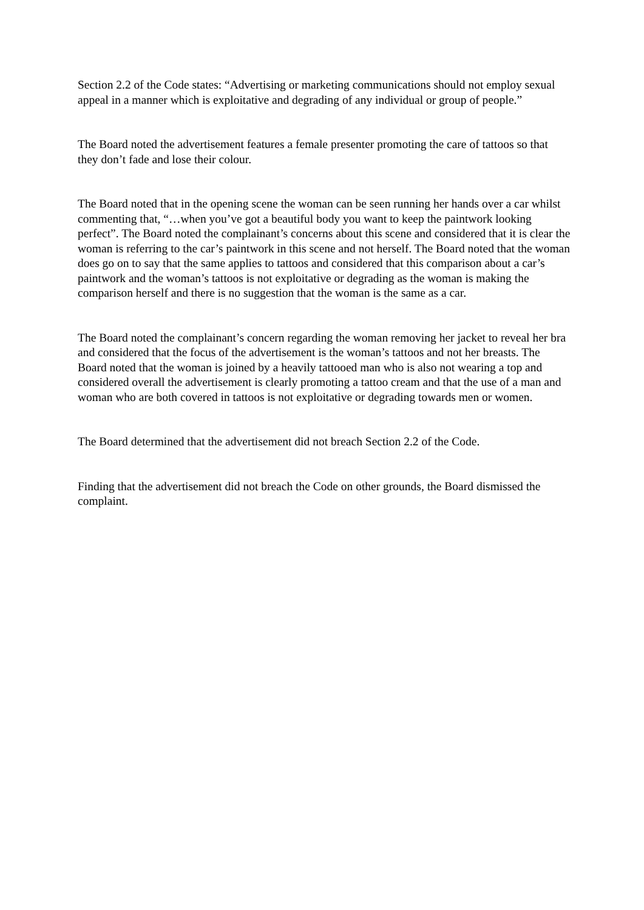Section 2.2 of the Code states: “Advertising or marketing communications should not employ sexual appeal in a manner which is exploitative and degrading of any individual or group of people.”
The Board noted the advertisement features a female presenter promoting the care of tattoos so that they don’t fade and lose their colour.
The Board noted that in the opening scene the woman can be seen running her hands over a car whilst commenting that, “…when you’ve got a beautiful body you want to keep the paintwork looking perfect”. The Board noted the complainant’s concerns about this scene and considered that it is clear the woman is referring to the car’s paintwork in this scene and not herself. The Board noted that the woman does go on to say that the same applies to tattoos and considered that this comparison about a car’s paintwork and the woman’s tattoos is not exploitative or degrading as the woman is making the comparison herself and there is no suggestion that the woman is the same as a car.
The Board noted the complainant’s concern regarding the woman removing her jacket to reveal her bra and considered that the focus of the advertisement is the woman’s tattoos and not her breasts. The Board noted that the woman is joined by a heavily tattooed man who is also not wearing a top and considered overall the advertisement is clearly promoting a tattoo cream and that the use of a man and woman who are both covered in tattoos is not exploitative or degrading towards men or women.
The Board determined that the advertisement did not breach Section 2.2 of the Code.
Finding that the advertisement did not breach the Code on other grounds, the Board dismissed the complaint.